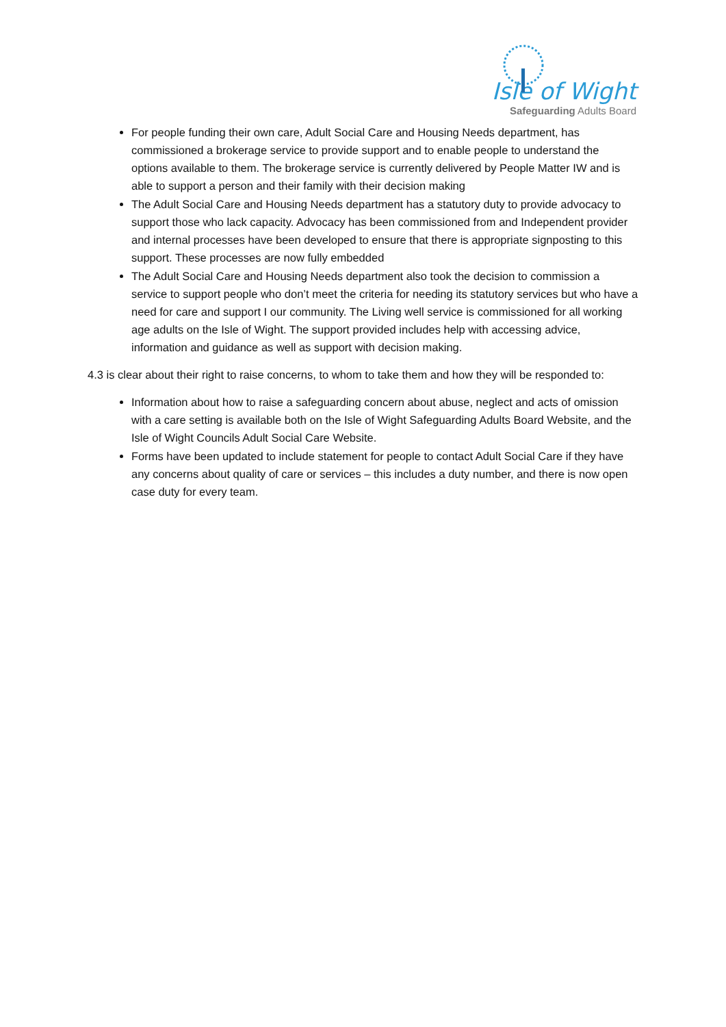Isle of Wight
Safeguarding Adults Board
For people funding their own care, Adult Social Care and Housing Needs department, has commissioned a brokerage service to provide support and to enable people to understand the options available to them. The brokerage service is currently delivered by People Matter IW and is able to support a person and their family with their decision making
The Adult Social Care and Housing Needs department has a statutory duty to provide advocacy to support those who lack capacity. Advocacy has been commissioned from and Independent provider and internal processes have been developed to ensure that there is appropriate signposting to this support. These processes are now fully embedded
The Adult Social Care and Housing Needs department also took the decision to commission a service to support people who don’t meet the criteria for needing its statutory services but who have a need for care and support I our community. The Living well service is commissioned for all working age adults on the Isle of Wight. The support provided includes help with accessing advice, information and guidance as well as support with decision making.
4.3 is clear about their right to raise concerns, to whom to take them and how they will be responded to:
Information about how to raise a safeguarding concern about abuse, neglect and acts of omission with a care setting is available both on the Isle of Wight Safeguarding Adults Board Website, and the Isle of Wight Councils Adult Social Care Website.
Forms have been updated to include statement for people to contact Adult Social Care if they have any concerns about quality of care or services – this includes a duty number, and there is now open case duty for every team.